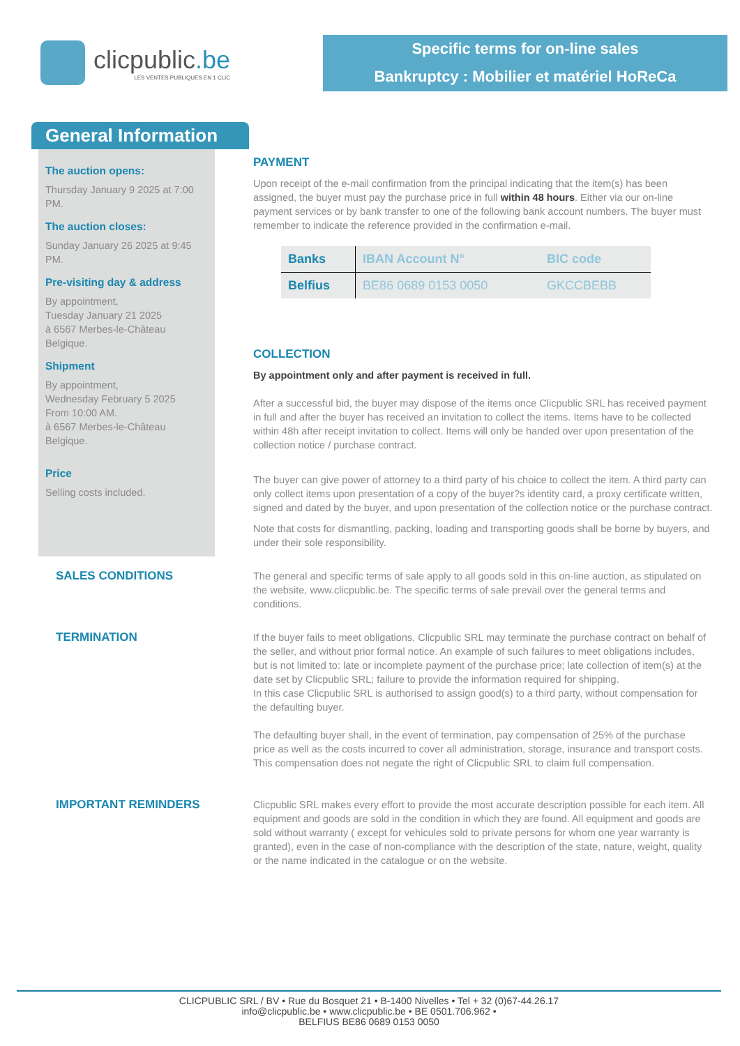clicpublic.be
LES VENTES PUBLIQUES EN 1 CLIC
Specific terms for on-line sales
Bankruptcy : Mobilier et matériel HoReCa
General Information
The auction opens:
Thursday January 9 2025 at 7:00 PM.
The auction closes:
Sunday January 26 2025 at 9:45 PM.
Pre-visiting day & address
By appointment,
Tuesday January 21 2025
à 6567 Merbes-le-Château
Belgique.
Shipment
By appointment,
Wednesday February 5 2025
From 10:00 AM.
à 6567 Merbes-le-Château
Belgique.
Price
Selling costs included.
PAYMENT
Upon receipt of the e-mail confirmation from the principal indicating that the item(s) has been assigned, the buyer must pay the purchase price in full within 48 hours. Either via our on-line payment services or by bank transfer to one of the following bank account numbers. The buyer must remember to indicate the reference provided in the confirmation e-mail.
| Banks | IBAN Account N° | BIC code |
| --- | --- | --- |
| Belfius | BE86 0689 0153 0050 | GKCCBEBB |
COLLECTION
By appointment only and after payment is received in full.
After a successful bid, the buyer may dispose of the items once Clicpublic SRL has received payment in full and after the buyer has received an invitation to collect the items. Items have to be collected within 48h after receipt invitation to collect. Items will only be handed over upon presentation of the collection notice / purchase contract.
The buyer can give power of attorney to a third party of his choice to collect the item. A third party can only collect items upon presentation of a copy of the buyer?s identity card, a proxy certificate written, signed and dated by the buyer, and upon presentation of the collection notice or the purchase contract.
Note that costs for dismantling, packing, loading and transporting goods shall be borne by buyers, and under their sole responsibility.
SALES CONDITIONS
The general and specific terms of sale apply to all goods sold in this on-line auction, as stipulated on the website, www.clicpublic.be. The specific terms of sale prevail over the general terms and conditions.
TERMINATION
If the buyer fails to meet obligations, Clicpublic SRL may terminate the purchase contract on behalf of the seller, and without prior formal notice. An example of such failures to meet obligations includes, but is not limited to: late or incomplete payment of the purchase price; late collection of item(s) at the date set by Clicpublic SRL; failure to provide the information required for shipping.
In this case Clicpublic SRL is authorised to assign good(s) to a third party, without compensation for the defaulting buyer.
The defaulting buyer shall, in the event of termination, pay compensation of 25% of the purchase price as well as the costs incurred to cover all administration, storage, insurance and transport costs. This compensation does not negate the right of Clicpublic SRL to claim full compensation.
IMPORTANT REMINDERS
Clicpublic SRL makes every effort to provide the most accurate description possible for each item. All equipment and goods are sold in the condition in which they are found. All equipment and goods are sold without warranty ( except for vehicules sold to private persons for whom one year warranty is granted), even in the case of non-compliance with the description of the state, nature, weight, quality or the name indicated in the catalogue or on the website.
CLICPUBLIC SRL / BV • Rue du Bosquet 21 • B-1400 Nivelles • Tel + 32 (0)67-44.26.17
info@clicpublic.be • www.clicpublic.be • BE 0501.706.962 •
BELFIUS BE86 0689 0153 0050